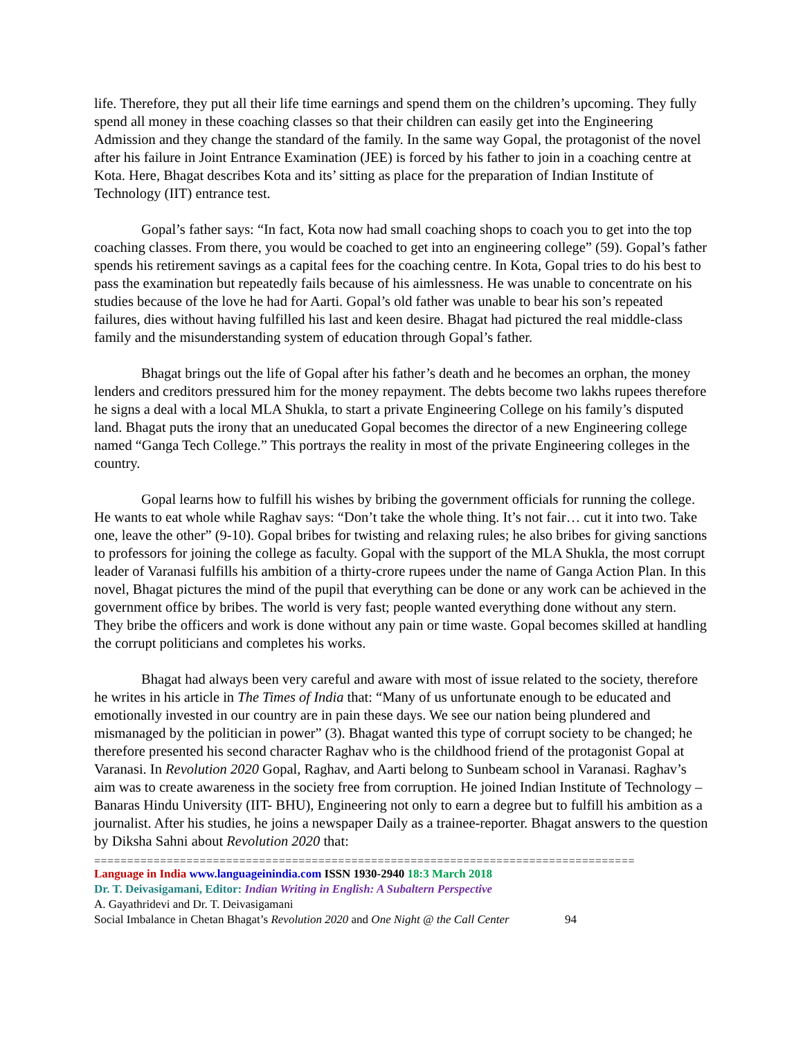life. Therefore, they put all their life time earnings and spend them on the children’s upcoming. They fully spend all money in these coaching classes so that their children can easily get into the Engineering Admission and they change the standard of the family. In the same way Gopal, the protagonist of the novel after his failure in Joint Entrance Examination (JEE) is forced by his father to join in a coaching centre at Kota. Here, Bhagat describes Kota and its’ sitting as place for the preparation of Indian Institute of Technology (IIT) entrance test.
Gopal’s father says: “In fact, Kota now had small coaching shops to coach you to get into the top coaching classes. From there, you would be coached to get into an engineering college” (59). Gopal’s father spends his retirement savings as a capital fees for the coaching centre. In Kota, Gopal tries to do his best to pass the examination but repeatedly fails because of his aimlessness. He was unable to concentrate on his studies because of the love he had for Aarti. Gopal’s old father was unable to bear his son’s repeated failures, dies without having fulfilled his last and keen desire. Bhagat had pictured the real middle-class family and the misunderstanding system of education through Gopal’s father.
Bhagat brings out the life of Gopal after his father’s death and he becomes an orphan, the money lenders and creditors pressured him for the money repayment. The debts become two lakhs rupees therefore he signs a deal with a local MLA Shukla, to start a private Engineering College on his family’s disputed land. Bhagat puts the irony that an uneducated Gopal becomes the director of a new Engineering college named “Ganga Tech College.” This portrays the reality in most of the private Engineering colleges in the country.
Gopal learns how to fulfill his wishes by bribing the government officials for running the college. He wants to eat whole while Raghav says: “Don’t take the whole thing. It’s not fair… cut it into two. Take one, leave the other” (9-10). Gopal bribes for twisting and relaxing rules; he also bribes for giving sanctions to professors for joining the college as faculty. Gopal with the support of the MLA Shukla, the most corrupt leader of Varanasi fulfills his ambition of a thirty-crore rupees under the name of Ganga Action Plan. In this novel, Bhagat pictures the mind of the pupil that everything can be done or any work can be achieved in the government office by bribes. The world is very fast; people wanted everything done without any stern. They bribe the officers and work is done without any pain or time waste. Gopal becomes skilled at handling the corrupt politicians and completes his works.
Bhagat had always been very careful and aware with most of issue related to the society, therefore he writes in his article in The Times of India that: “Many of us unfortunate enough to be educated and emotionally invested in our country are in pain these days. We see our nation being plundered and mismanaged by the politician in power” (3). Bhagat wanted this type of corrupt society to be changed; he therefore presented his second character Raghav who is the childhood friend of the protagonist Gopal at Varanasi. In Revolution 2020 Gopal, Raghav, and Aarti belong to Sunbeam school in Varanasi. Raghav’s aim was to create awareness in the society free from corruption. He joined Indian Institute of Technology – Banaras Hindu University (IIT- BHU), Engineering not only to earn a degree but to fulfill his ambition as a journalist. After his studies, he joins a newspaper Daily as a trainee-reporter. Bhagat answers to the question by Diksha Sahni about Revolution 2020 that:
==================================================================================
Language in India www.languageinindia.com ISSN 1930-2940 18:3 March 2018
Dr. T. Deivasigamani, Editor: Indian Writing in English: A Subaltern Perspective
A. Gayathridevi and Dr. T. Deivasigamani
Social Imbalance in Chetan Bhagat’s Revolution 2020 and One Night @ the Call Center 94